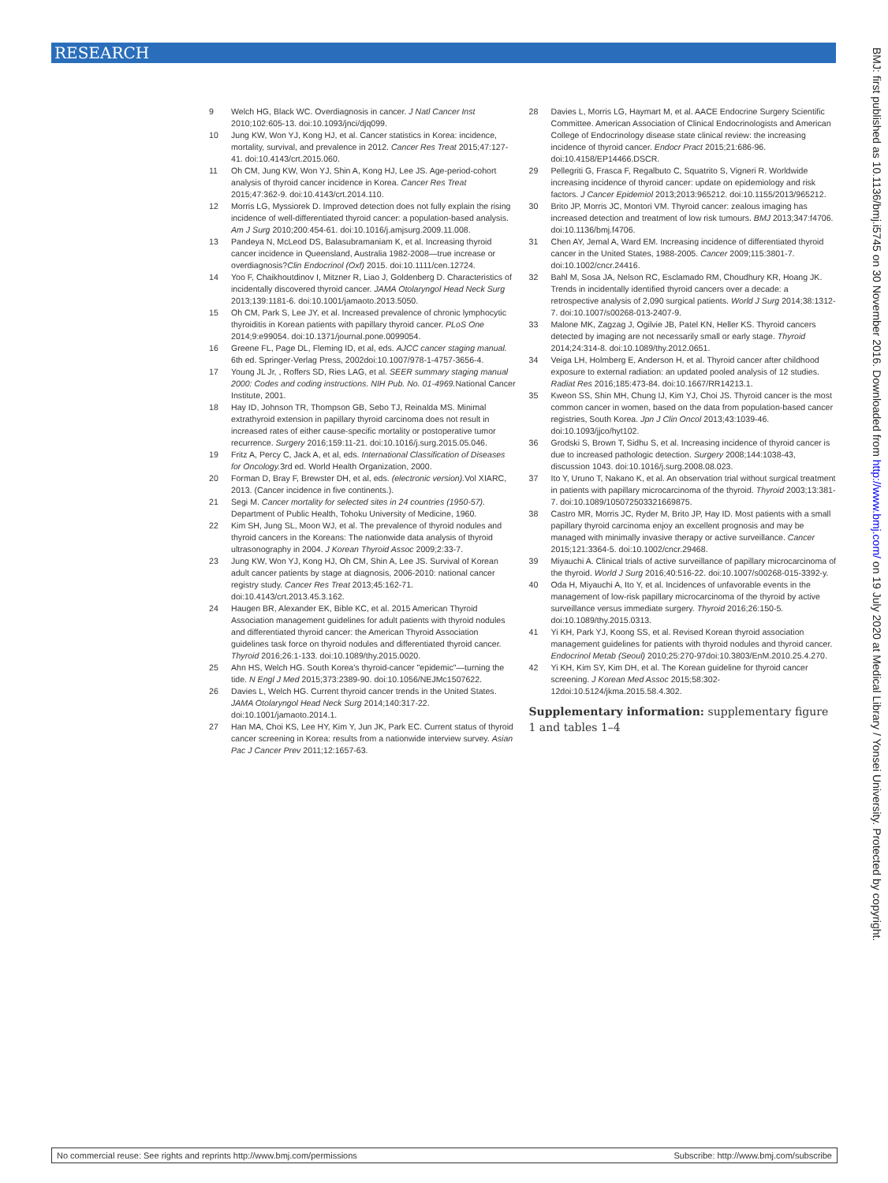RESEARCH
BMJ: first published as 10.1136/bmj.i5745 on 30 November 2016. Downloaded from http://www.bmj.com/ on 19 July 2020 at Medical Library / Yonsei University. Protected by copyright.
9 Welch HG, Black WC. Overdiagnosis in cancer. J Natl Cancer Inst 2010;102:605-13. doi:10.1093/jnci/djq099.
10 Jung KW, Won YJ, Kong HJ, et al. Cancer statistics in Korea: incidence, mortality, survival, and prevalence in 2012. Cancer Res Treat 2015;47:127-41. doi:10.4143/crt.2015.060.
11 Oh CM, Jung KW, Won YJ, Shin A, Kong HJ, Lee JS. Age-period-cohort analysis of thyroid cancer incidence in Korea. Cancer Res Treat 2015;47:362-9. doi:10.4143/crt.2014.110.
12 Morris LG, Myssiorek D. Improved detection does not fully explain the rising incidence of well-differentiated thyroid cancer: a population-based analysis. Am J Surg 2010;200:454-61. doi:10.1016/j.amjsurg.2009.11.008.
13 Pandeya N, McLeod DS, Balasubramaniam K, et al. Increasing thyroid cancer incidence in Queensland, Australia 1982-2008—true increase or overdiagnosis?Clin Endocrinol (Oxf) 2015. doi:10.1111/cen.12724.
14 Yoo F, Chaikhoutdinov I, Mitzner R, Liao J, Goldenberg D. Characteristics of incidentally discovered thyroid cancer. JAMA Otolaryngol Head Neck Surg 2013;139:1181-6. doi:10.1001/jamaoto.2013.5050.
15 Oh CM, Park S, Lee JY, et al. Increased prevalence of chronic lymphocytic thyroiditis in Korean patients with papillary thyroid cancer. PLoS One 2014;9:e99054. doi:10.1371/journal.pone.0099054.
16 Greene FL, Page DL, Fleming ID, et al, eds. AJCC cancer staging manual. 6th ed. Springer-Verlag Press, 2002doi:10.1007/978-1-4757-3656-4.
17 Young JL Jr, , Roffers SD, Ries LAG, et al. SEER summary staging manual 2000: Codes and coding instructions. NIH Pub. No. 01-4969. National Cancer Institute, 2001.
18 Hay ID, Johnson TR, Thompson GB, Sebo TJ, Reinalda MS. Minimal extrathyroid extension in papillary thyroid carcinoma does not result in increased rates of either cause-specific mortality or postoperative tumor recurrence. Surgery 2016;159:11-21. doi:10.1016/j.surg.2015.05.046.
19 Fritz A, Percy C, Jack A, et al, eds. International Classification of Diseases for Oncology. 3rd ed. World Health Organization, 2000.
20 Forman D, Bray F, Brewster DH, et al, eds. (electronic version). Vol XIARC, 2013. (Cancer incidence in five continents.).
21 Segi M. Cancer mortality for selected sites in 24 countries (1950-57). Department of Public Health, Tohoku University of Medicine, 1960.
22 Kim SH, Jung SL, Moon WJ, et al. The prevalence of thyroid nodules and thyroid cancers in the Koreans: The nationwide data analysis of thyroid ultrasonography in 2004. J Korean Thyroid Assoc 2009;2:33-7.
23 Jung KW, Won YJ, Kong HJ, Oh CM, Shin A, Lee JS. Survival of Korean adult cancer patients by stage at diagnosis, 2006-2010: national cancer registry study. Cancer Res Treat 2013;45:162-71. doi:10.4143/crt.2013.45.3.162.
24 Haugen BR, Alexander EK, Bible KC, et al. 2015 American Thyroid Association management guidelines for adult patients with thyroid nodules and differentiated thyroid cancer: the American Thyroid Association guidelines task force on thyroid nodules and differentiated thyroid cancer. Thyroid 2016;26:1-133. doi:10.1089/thy.2015.0020.
25 Ahn HS, Welch HG. South Korea's thyroid-cancer "epidemic"—turning the tide. N Engl J Med 2015;373:2389-90. doi:10.1056/NEJMc1507622.
26 Davies L, Welch HG. Current thyroid cancer trends in the United States. JAMA Otolaryngol Head Neck Surg 2014;140:317-22. doi:10.1001/jamaoto.2014.1.
27 Han MA, Choi KS, Lee HY, Kim Y, Jun JK, Park EC. Current status of thyroid cancer screening in Korea: results from a nationwide interview survey. Asian Pac J Cancer Prev 2011;12:1657-63.
28 Davies L, Morris LG, Haymart M, et al. AACE Endocrine Surgery Scientific Committee. American Association of Clinical Endocrinologists and American College of Endocrinology disease state clinical review: the increasing incidence of thyroid cancer. Endocr Pract 2015;21:686-96. doi:10.4158/EP14466.DSCR.
29 Pellegriti G, Frasca F, Regalbuto C, Squatrito S, Vigneri R. Worldwide increasing incidence of thyroid cancer: update on epidemiology and risk factors. J Cancer Epidemiol 2013;2013:965212. doi:10.1155/2013/965212.
30 Brito JP, Morris JC, Montori VM. Thyroid cancer: zealous imaging has increased detection and treatment of low risk tumours. BMJ 2013;347:f4706. doi:10.1136/bmj.f4706.
31 Chen AY, Jemal A, Ward EM. Increasing incidence of differentiated thyroid cancer in the United States, 1988-2005. Cancer 2009;115:3801-7. doi:10.1002/cncr.24416.
32 Bahl M, Sosa JA, Nelson RC, Esclamado RM, Choudhury KR, Hoang JK. Trends in incidentally identified thyroid cancers over a decade: a retrospective analysis of 2,090 surgical patients. World J Surg 2014;38:1312-7. doi:10.1007/s00268-013-2407-9.
33 Malone MK, Zagzag J, Ogilvie JB, Patel KN, Heller KS. Thyroid cancers detected by imaging are not necessarily small or early stage. Thyroid 2014;24:314-8. doi:10.1089/thy.2012.0651.
34 Veiga LH, Holmberg E, Anderson H, et al. Thyroid cancer after childhood exposure to external radiation: an updated pooled analysis of 12 studies. Radiat Res 2016;185:473-84. doi:10.1667/RR14213.1.
35 Kweon SS, Shin MH, Chung IJ, Kim YJ, Choi JS. Thyroid cancer is the most common cancer in women, based on the data from population-based cancer registries, South Korea. Jpn J Clin Oncol 2013;43:1039-46. doi:10.1093/jjco/hyt102.
36 Grodski S, Brown T, Sidhu S, et al. Increasing incidence of thyroid cancer is due to increased pathologic detection. Surgery 2008;144:1038-43, discussion 1043. doi:10.1016/j.surg.2008.08.023.
37 Ito Y, Uruno T, Nakano K, et al. An observation trial without surgical treatment in patients with papillary microcarcinoma of the thyroid. Thyroid 2003;13:381-7. doi:10.1089/105072503321669875.
38 Castro MR, Morris JC, Ryder M, Brito JP, Hay ID. Most patients with a small papillary thyroid carcinoma enjoy an excellent prognosis and may be managed with minimally invasive therapy or active surveillance. Cancer 2015;121:3364-5. doi:10.1002/cncr.29468.
39 Miyauchi A. Clinical trials of active surveillance of papillary microcarcinoma of the thyroid. World J Surg 2016;40:516-22. doi:10.1007/s00268-015-3392-y.
40 Oda H, Miyauchi A, Ito Y, et al. Incidences of unfavorable events in the management of low-risk papillary microcarcinoma of the thyroid by active surveillance versus immediate surgery. Thyroid 2016;26:150-5. doi:10.1089/thy.2015.0313.
41 Yi KH, Park YJ, Koong SS, et al. Revised Korean thyroid association management guidelines for patients with thyroid nodules and thyroid cancer. Endocrinol Metab (Seoul) 2010;25:270-97doi:10.3803/EnM.2010.25.4.270.
42 Yi KH, Kim SY, Kim DH, et al. The Korean guideline for thyroid cancer screening. J Korean Med Assoc 2015;58:302-12doi:10.5124/jkma.2015.58.4.302.
Supplementary information: supplementary figure 1 and tables 1–4
No commercial reuse: See rights and reprints http://www.bmj.com/permissions Subscribe: http://www.bmj.com/subscribe